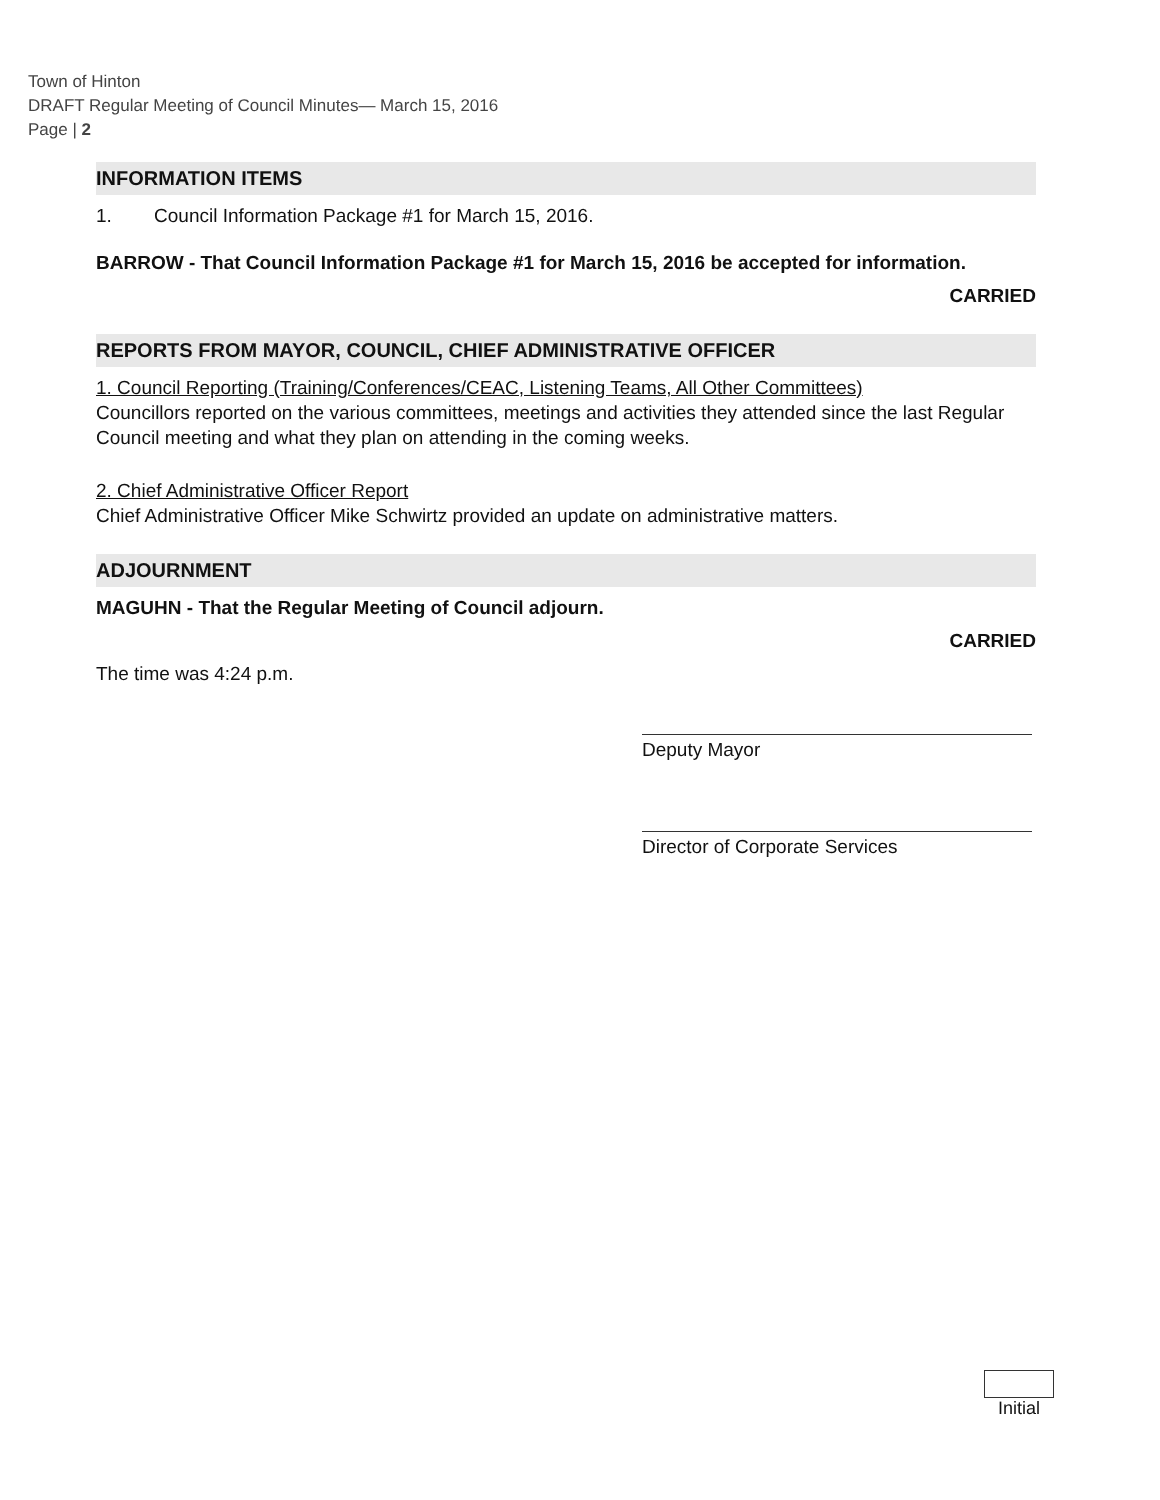Town of Hinton
DRAFT Regular Meeting of Council Minutes— March 15, 2016
Page | 2
INFORMATION ITEMS
1. Council Information Package #1 for March 15, 2016.
BARROW - That Council Information Package #1 for March 15, 2016 be accepted for information.
CARRIED
REPORTS FROM MAYOR, COUNCIL, CHIEF ADMINISTRATIVE OFFICER
1. Council Reporting (Training/Conferences/CEAC, Listening Teams, All Other Committees)
Councillors reported on the various committees, meetings and activities they attended since the last Regular Council meeting and what they plan on attending in the coming weeks.
2. Chief Administrative Officer Report
Chief Administrative Officer Mike Schwirtz provided an update on administrative matters.
ADJOURNMENT
MAGUHN - That the Regular Meeting of Council adjourn.
CARRIED
The time was 4:24 p.m.
Deputy Mayor
Director of Corporate Services
Initial